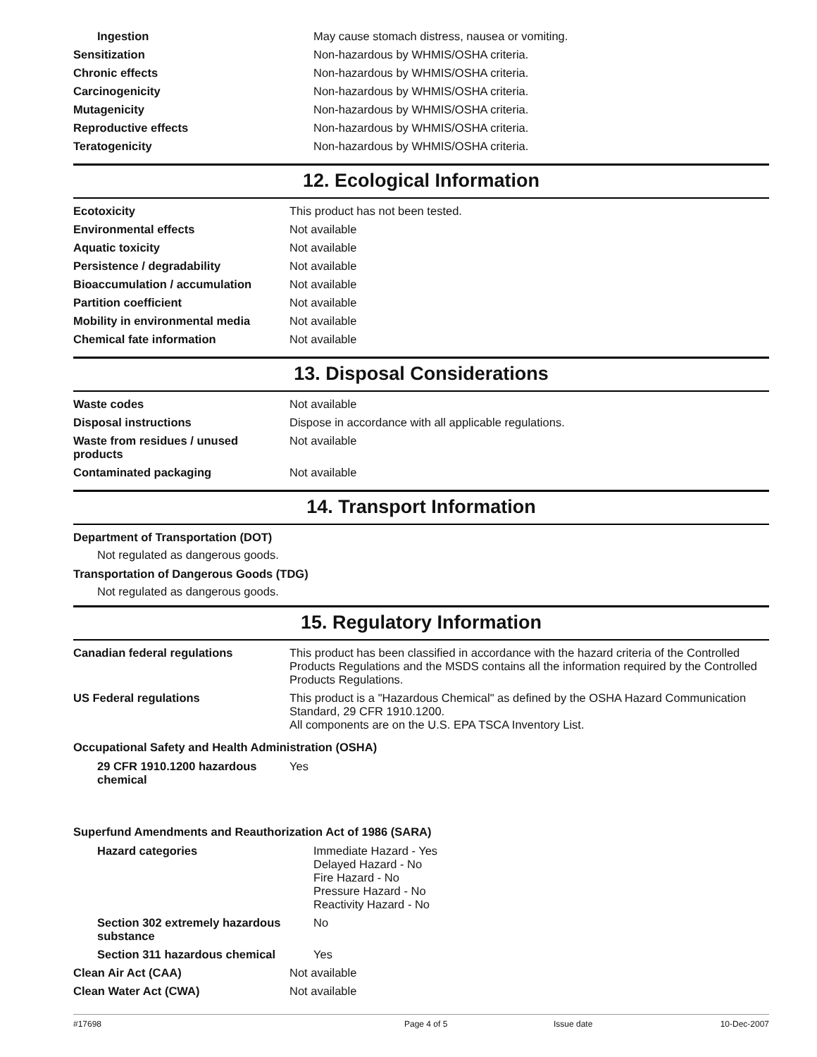| Ingestion | May cause stomach distress, nausea or vomiting. |
| Sensitization | Non-hazardous by WHMIS/OSHA criteria. |
| Chronic effects | Non-hazardous by WHMIS/OSHA criteria. |
| Carcinogenicity | Non-hazardous by WHMIS/OSHA criteria. |
| Mutagenicity | Non-hazardous by WHMIS/OSHA criteria. |
| Reproductive effects | Non-hazardous by WHMIS/OSHA criteria. |
| Teratogenicity | Non-hazardous by WHMIS/OSHA criteria. |
12. Ecological Information
| Ecotoxicity | This product has not been tested. |
| Environmental effects | Not available |
| Aquatic toxicity | Not available |
| Persistence / degradability | Not available |
| Bioaccumulation / accumulation | Not available |
| Partition coefficient | Not available |
| Mobility in environmental media | Not available |
| Chemical fate information | Not available |
13. Disposal Considerations
| Waste codes | Not available |
| Disposal instructions | Dispose in accordance with all applicable regulations. |
| Waste from residues / unused products | Not available |
| Contaminated packaging | Not available |
14. Transport Information
Department of Transportation (DOT)
Not regulated as dangerous goods.
Transportation of Dangerous Goods (TDG)
Not regulated as dangerous goods.
15. Regulatory Information
| Canadian federal regulations | This product has been classified in accordance with the hazard criteria of the Controlled Products Regulations and the MSDS contains all the information required by the Controlled Products Regulations. |
| US Federal regulations | This product is a "Hazardous Chemical" as defined by the OSHA Hazard Communication Standard, 29 CFR 1910.1200. All components are on the U.S. EPA TSCA Inventory List. |
Occupational Safety and Health Administration (OSHA)
| 29 CFR 1910.1200 hazardous chemical | Yes |
Superfund Amendments and Reauthorization Act of 1986 (SARA)
| Hazard categories | Immediate Hazard - Yes Delayed Hazard - No Fire Hazard - No Pressure Hazard - No Reactivity Hazard - No |
| Section 302 extremely hazardous substance | No |
| Section 311 hazardous chemical | Yes |
| Clean Air Act (CAA) | Not available |
| Clean Water Act (CWA) | Not available |
#17698 Page 4 of 5 Issue date 10-Dec-2007